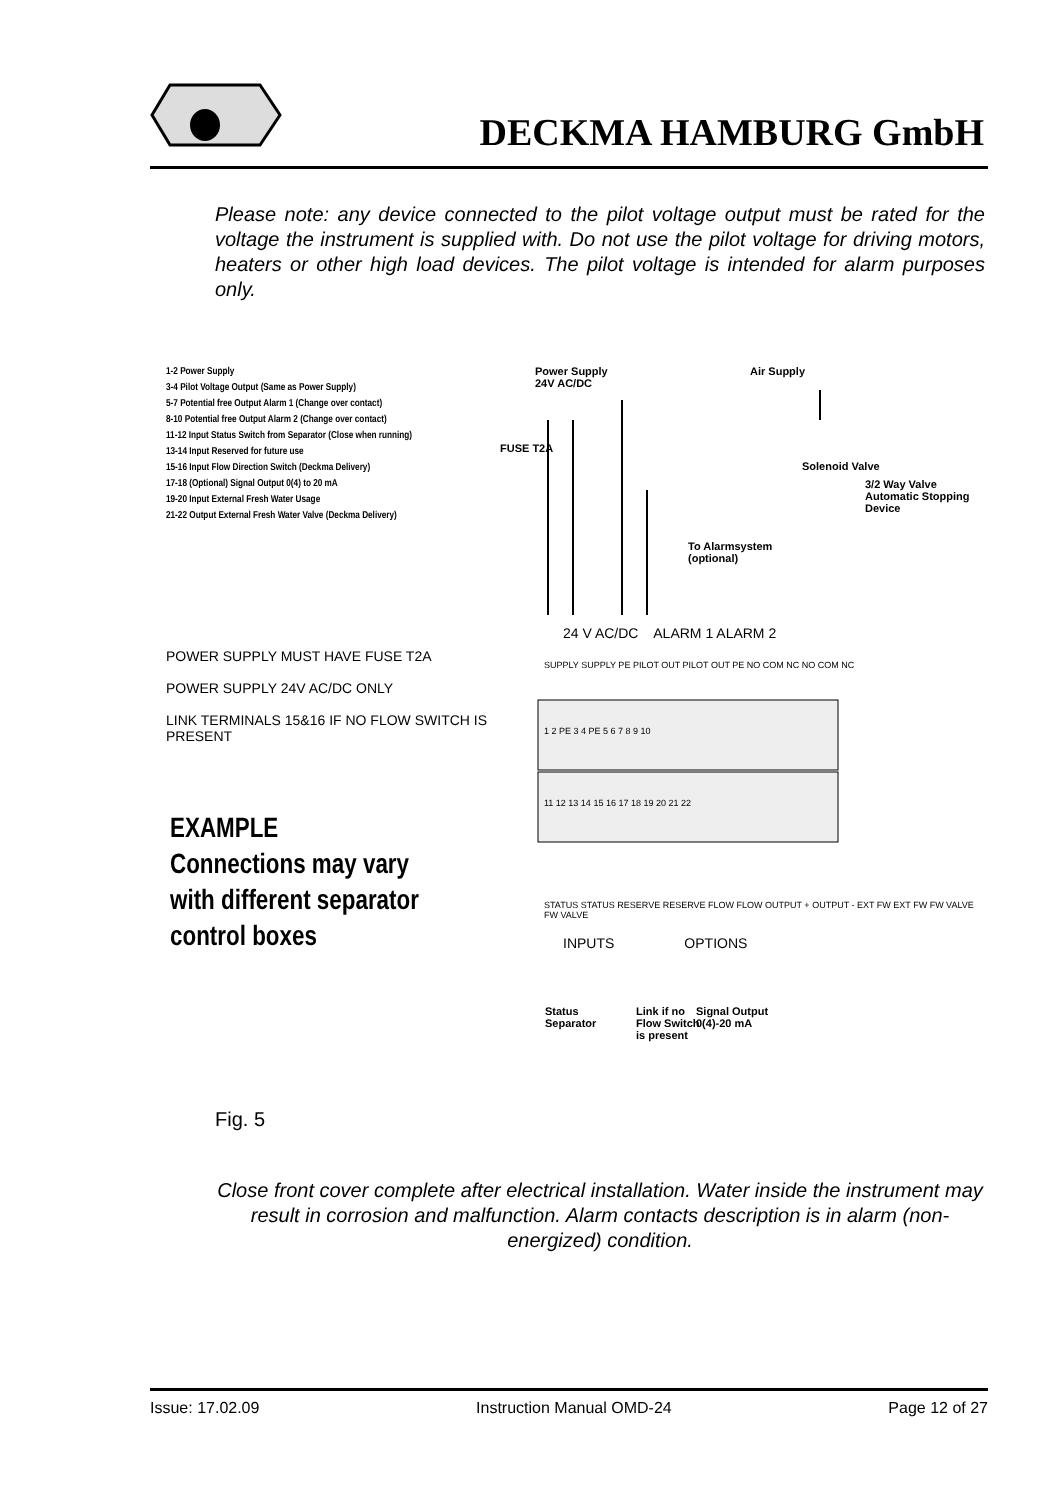DECKMA HAMBURG GmbH
Please note: any device connected to the pilot voltage output must be rated for the voltage the instrument is supplied with. Do not use the pilot voltage for driving motors, heaters or other high load devices. The pilot voltage is intended for alarm purposes only.
1-2 Power Supply
3-4 Pilot Voltage Output (Same as Power Supply)
5-7 Potential free Output Alarm 1 (Change over contact)
8-10 Potential free Output Alarm 2 (Change over contact)
11-12 Input Status Switch from Separator (Close when running)
13-14 Input Reserved for future use
15-16 Input Flow Direction Switch (Deckma Delivery)
17-18 (Optional) Signal Output 0(4) to 20 mA
19-20 Input External Fresh Water Usage
21-22 Output External Fresh Water Valve (Deckma Delivery)
POWER SUPPLY MUST HAVE FUSE T2A
POWER SUPPLY 24V AC/DC ONLY
LINK TERMINALS 15&16 IF NO FLOW SWITCH IS PRESENT
EXAMPLE
Connections may vary
with different separator
control boxes
Power Supply
24V AC/DC
Air Supply
FUSE T2A
Solenoid Valve
3/2 Way Valve
Automatic Stopping Device
To Alarmsystem
(optional)
24 V AC/DC ALARM 1 ALARM 2
SUPPLY SUPPLY PE PILOT OUT PILOT OUT PE NO COM NC NO COM NC
1 2 PE 3 4 PE 5 6 7 8 9 10
11 12 13 14 15 16 17 18 19 20 21 22
STATUS STATUS RESERVE RESERVE FLOW FLOW OUTPUT + OUTPUT - EXT FW EXT FW FW VALVE FW VALVE
INPUTS OPTIONS
Status
Separator
Link if no
Flow Switch
is present
Signal Output
0(4)-20 mA
Fig. 5
Close front cover complete after electrical installation. Water inside the instrument may result in corrosion and malfunction. Alarm contacts description is in alarm (non-energized) condition.
Issue: 17.02.09 Instruction Manual OMD-24 Page 12 of 27